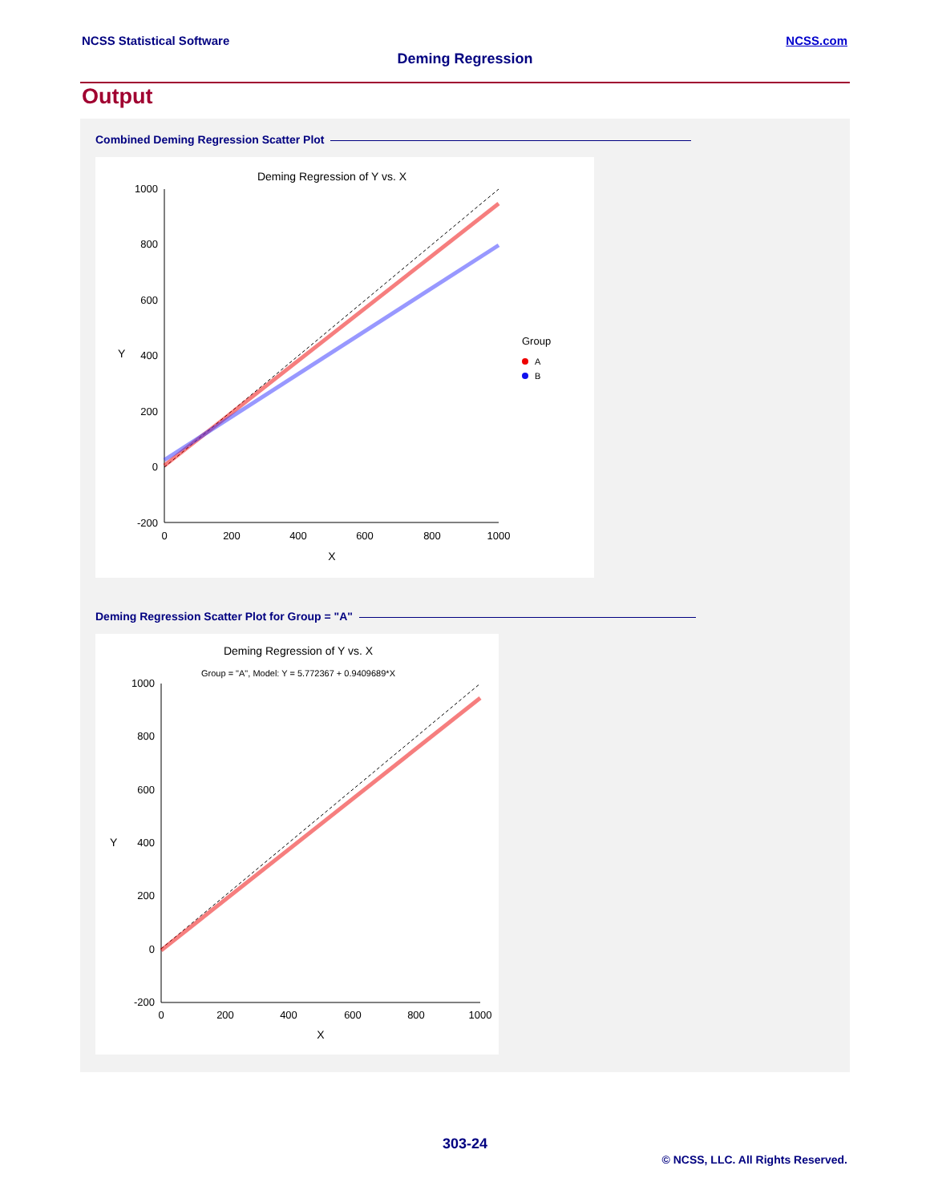NCSS Statistical Software NCSS.com
Deming Regression
Output
Combined Deming Regression Scatter Plot
Deming Regression of Y vs. X
1000
800
600
400
200
0
-200
0
200
400
600
800
1000
X
Y
Group
A
B
Deming Regression Scatter Plot for Group = "A"
Deming Regression of Y vs. X
Group = "A", Model: Y = 5.772367 + 0.9409689*X
1000
800
600
400
200
0
-200
0
200
400
600
800
1000
X
Y
303-24
© NCSS, LLC. All Rights Reserved.